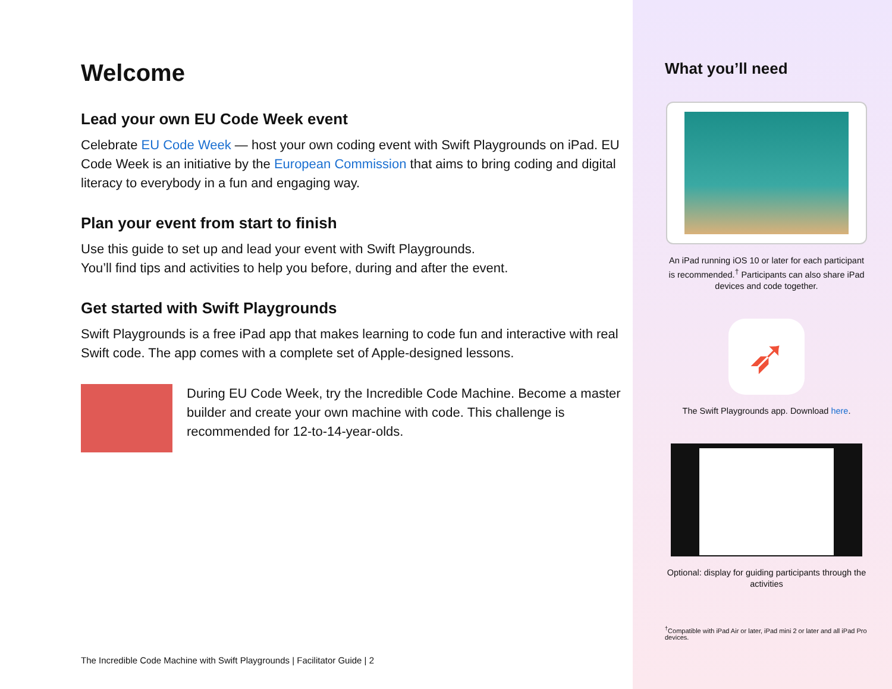Welcome
Lead your own EU Code Week event
Celebrate EU Code Week — host your own coding event with Swift Playgrounds on iPad. EU Code Week is an initiative by the European Commission that aims to bring coding and digital literacy to everybody in a fun and engaging way.
Plan your event from start to finish
Use this guide to set up and lead your event with Swift Playgrounds.
You’ll find tips and activities to help you before, during and after the event.
Get started with Swift Playgrounds
Swift Playgrounds is a free iPad app that makes learning to code fun and interactive with real Swift code. The app comes with a complete set of Apple-designed lessons.
During EU Code Week, try the Incredible Code Machine. Become a master builder and create your own machine with code. This challenge is recommended for 12-to-14-year-olds.
The Incredible Code Machine with Swift Playgrounds | Facilitator Guide | 2
What you’ll need
An iPad running iOS 10 or later for each participant is recommended.<sup>†</sup> Participants can also share iPad devices and code together.
➶
The Swift Playgrounds app. Download here.
Optional: display for guiding participants through the activities
<sup>†</sup> Compatible with iPad Air or later, iPad mini 2 or later and all iPad Pro devices.